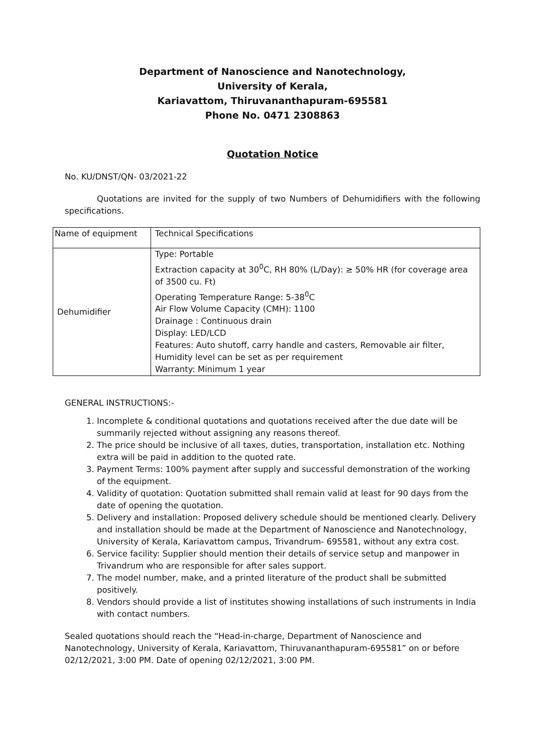Department of Nanoscience and Nanotechnology,
University of Kerala,
Kariavattom, Thiruvananthapuram-695581
Phone No. 0471 2308863
Quotation Notice
No. KU/DNST/QN- 03/2021-22
Quotations are invited for the supply of two Numbers of Dehumidifiers with the following specifications.
| Name of equipment | Technical Specifications |
| Dehumidifier | Type: Portable Extraction capacity at 30<sup>0</sup>C, RH 80% (L/Day): ≥ 50% HR (for coverage area of 3500 cu. Ft) Operating Temperature Range: 5-38<sup>0</sup>C Air Flow Volume Capacity (CMH): 1100 Drainage : Continuous drain Display: LED/LCD Features: Auto shutoff, carry handle and casters, Removable air filter, Humidity level can be set as per requirement Warranty: Minimum 1 year |
GENERAL INSTRUCTIONS:-
1. Incomplete & conditional quotations and quotations received after the due date will be summarily rejected without assigning any reasons thereof.
2. The price should be inclusive of all taxes, duties, transportation, installation etc. Nothing extra will be paid in addition to the quoted rate.
3. Payment Terms: 100% payment after supply and successful demonstration of the working of the equipment.
4. Validity of quotation: Quotation submitted shall remain valid at least for 90 days from the date of opening the quotation.
5. Delivery and installation: Proposed delivery schedule should be mentioned clearly. Delivery and installation should be made at the Department of Nanoscience and Nanotechnology, University of Kerala, Kariavattom campus, Trivandrum- 695581, without any extra cost.
6. Service facility: Supplier should mention their details of service setup and manpower in Trivandrum who are responsible for after sales support.
7. The model number, make, and a printed literature of the product shall be submitted positively.
8. Vendors should provide a list of institutes showing installations of such instruments in India with contact numbers.
Sealed quotations should reach the “Head-in-charge, Department of Nanoscience and Nanotechnology, University of Kerala, Kariavattom, Thiruvananthapuram-695581” on or before 02/12/2021, 3:00 PM. Date of opening 02/12/2021, 3:00 PM.